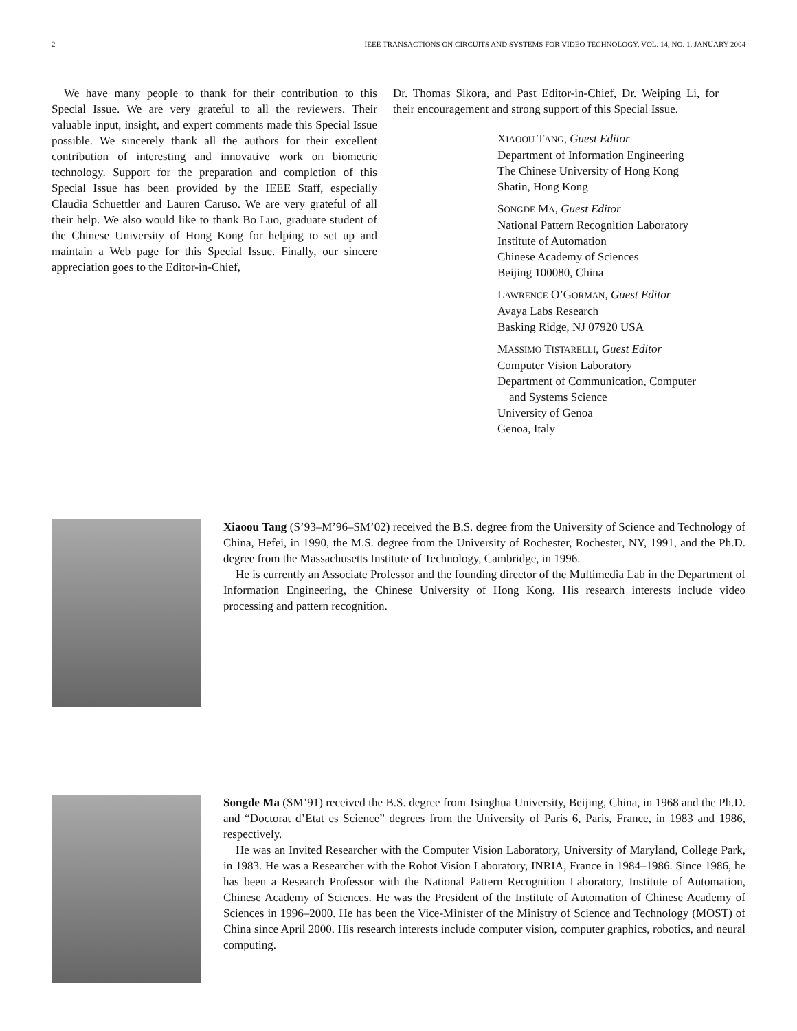2 IEEE TRANSACTIONS ON CIRCUITS AND SYSTEMS FOR VIDEO TECHNOLOGY, VOL. 14, NO. 1, JANUARY 2004
We have many people to thank for their contribution to this Special Issue. We are very grateful to all the reviewers. Their valuable input, insight, and expert comments made this Special Issue possible. We sincerely thank all the authors for their excellent contribution of interesting and innovative work on biometric technology. Support for the preparation and completion of this Special Issue has been provided by the IEEE Staff, especially Claudia Schuettler and Lauren Caruso. We are very grateful of all their help. We also would like to thank Bo Luo, graduate student of the Chinese University of Hong Kong for helping to set up and maintain a Web page for this Special Issue. Finally, our sincere appreciation goes to the Editor-in-Chief,
Dr. Thomas Sikora, and Past Editor-in-Chief, Dr. Weiping Li, for their encouragement and strong support of this Special Issue.
XIAOOU TANG, Guest Editor
Department of Information Engineering
The Chinese University of Hong Kong
Shatin, Hong Kong
SONGDE MA, Guest Editor
National Pattern Recognition Laboratory
Institute of Automation
Chinese Academy of Sciences
Beijing 100080, China
LAWRENCE O’GORMAN, Guest Editor
Avaya Labs Research
Basking Ridge, NJ 07920 USA
MASSIMO TISTARELLI, Guest Editor
Computer Vision Laboratory
Department of Communication, Computer
and Systems Science
University of Genoa
Genoa, Italy
Xiaoou Tang (S’93–M’96–SM’02) received the B.S. degree from the University of Science and Technology of China, Hefei, in 1990, the M.S. degree from the University of Rochester, Rochester, NY, 1991, and the Ph.D. degree from the Massachusetts Institute of Technology, Cambridge, in 1996.
He is currently an Associate Professor and the founding director of the Multimedia Lab in the Department of Information Engineering, the Chinese University of Hong Kong. His research interests include video processing and pattern recognition.
Songde Ma (SM’91) received the B.S. degree from Tsinghua University, Beijing, China, in 1968 and the Ph.D. and “Doctorat d’Etat es Science” degrees from the University of Paris 6, Paris, France, in 1983 and 1986, respectively.
He was an Invited Researcher with the Computer Vision Laboratory, University of Maryland, College Park, in 1983. He was a Researcher with the Robot Vision Laboratory, INRIA, France in 1984–1986. Since 1986, he has been a Research Professor with the National Pattern Recognition Laboratory, Institute of Automation, Chinese Academy of Sciences. He was the President of the Institute of Automation of Chinese Academy of Sciences in 1996–2000. He has been the Vice-Minister of the Ministry of Science and Technology (MOST) of China since April 2000. His research interests include computer vision, computer graphics, robotics, and neural computing.